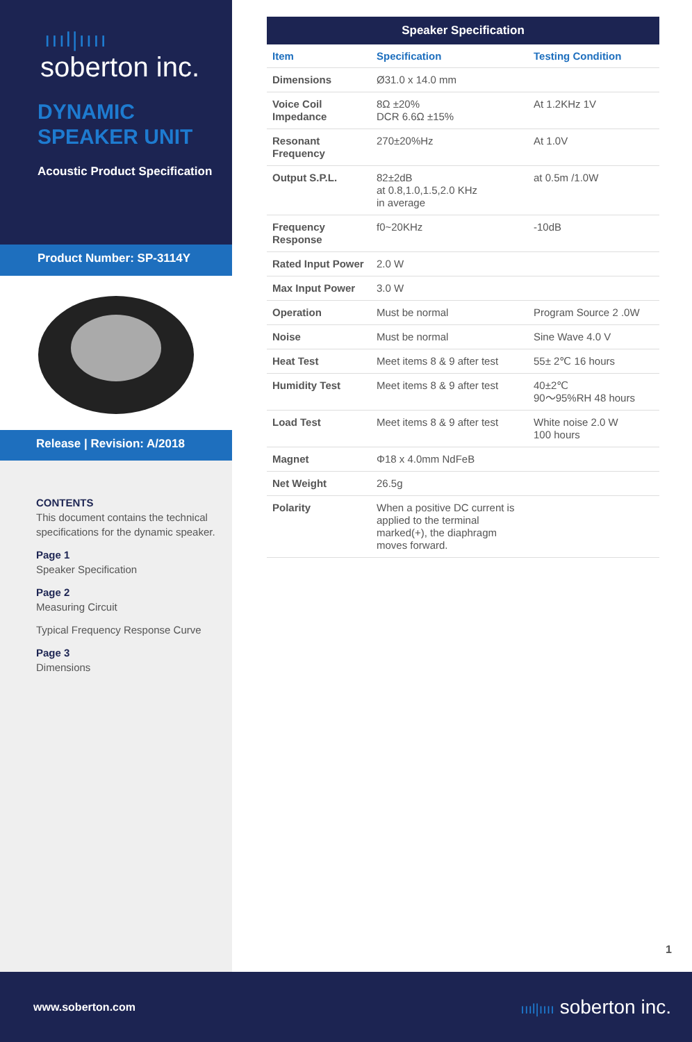ıııl|ıııı
soberton inc.
DYNAMIC
SPEAKER UNIT
Acoustic Product Specification
Product Number: SP-3114Y
Release | Revision: A/2018
CONTENTS
This document contains the technical specifications for the dynamic speaker.
Page 1
Speaker Specification
Page 2
Measuring Circuit
Typical Frequency Response Curve
Page 3
Dimensions
| Speaker Specification | | |
| --- | --- | --- |
| Item | Specification | Testing Condition |
| Dimensions | Ø31.0 x 14.0 mm | |
| Voice Coil Impedance | 8Ω ±20% DCR 6.6Ω ±15% | At 1.2KHz 1V |
| Resonant Frequency | 270±20%Hz | At 1.0V |
| Output S.P.L. | 82±2dB at 0.8,1.0,1.5,2.0 KHz in average | at 0.5m /1.0W |
| Frequency Response | f0~20KHz | -10dB |
| Rated Input Power | 2.0 W | |
| Max Input Power | 3.0 W | |
| Operation | Must be normal | Program Source 2 .0W |
| Noise | Must be normal | Sine Wave 4.0 V |
| Heat Test | Meet items 8 & 9 after test | 55± 2℃ 16 hours |
| Humidity Test | Meet items 8 & 9 after test | 40±2℃ 90～95%RH 48 hours |
| Load Test | Meet items 8 & 9 after test | White noise 2.0 W 100 hours |
| Magnet | Φ18 x 4.0mm NdFeB | |
| Net Weight | 26.5g | |
| Polarity | When a positive DC current is applied to the terminal marked(+), the diaphragm moves forward. | |
1
www.soberton.com ıııl|ıııı soberton inc.